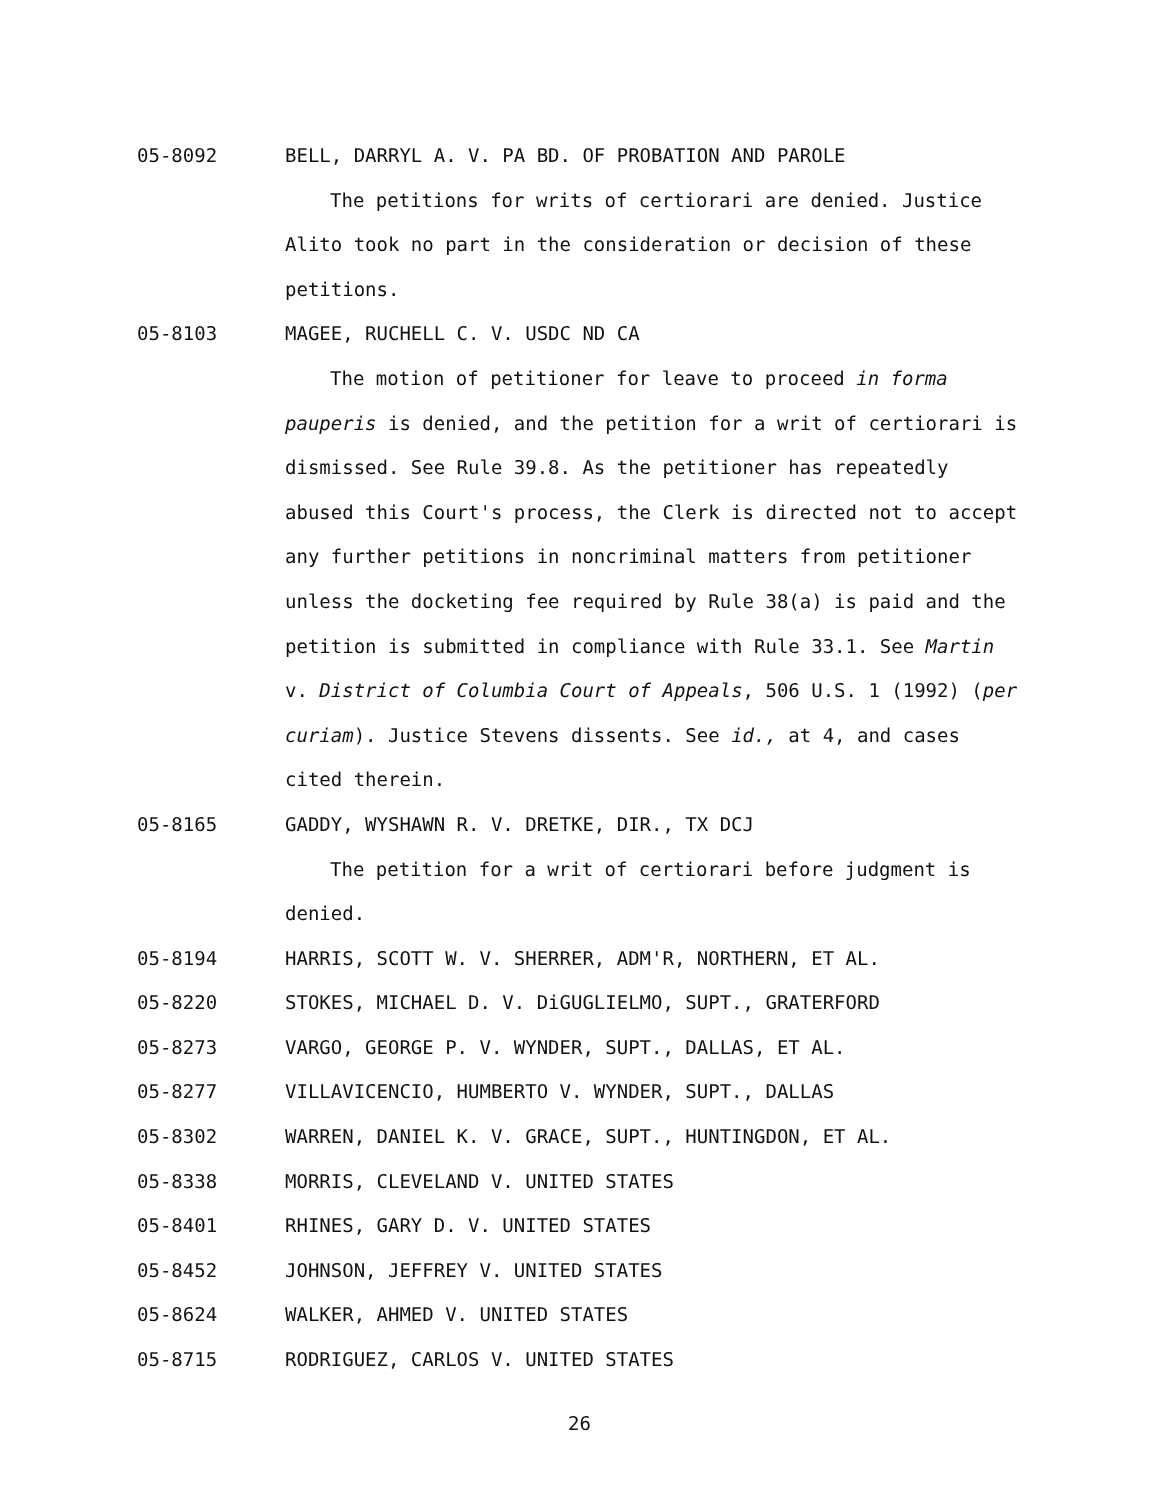05-8092 BELL, DARRYL A. V. PA BD. OF PROBATION AND PAROLE
The petitions for writs of certiorari are denied. Justice Alito took no part in the consideration or decision of these petitions.
05-8103 MAGEE, RUCHELL C. V. USDC ND CA
The motion of petitioner for leave to proceed in forma pauperis is denied, and the petition for a writ of certiorari is dismissed. See Rule 39.8. As the petitioner has repeatedly abused this Court's process, the Clerk is directed not to accept any further petitions in noncriminal matters from petitioner unless the docketing fee required by Rule 38(a) is paid and the petition is submitted in compliance with Rule 33.1. See Martin v. District of Columbia Court of Appeals, 506 U.S. 1 (1992) (per curiam). Justice Stevens dissents. See id., at 4, and cases cited therein.
05-8165 GADDY, WYSHAWN R. V. DRETKE, DIR., TX DCJ
The petition for a writ of certiorari before judgment is denied.
05-8194 HARRIS, SCOTT W. V. SHERRER, ADM'R, NORTHERN, ET AL.
05-8220 STOKES, MICHAEL D. V. DiGUGLIELMO, SUPT., GRATERFORD
05-8273 VARGO, GEORGE P. V. WYNDER, SUPT., DALLAS, ET AL.
05-8277 VILLAVICENCIO, HUMBERTO V. WYNDER, SUPT., DALLAS
05-8302 WARREN, DANIEL K. V. GRACE, SUPT., HUNTINGDON, ET AL.
05-8338 MORRIS, CLEVELAND V. UNITED STATES
05-8401 RHINES, GARY D. V. UNITED STATES
05-8452 JOHNSON, JEFFREY V. UNITED STATES
05-8624 WALKER, AHMED V. UNITED STATES
05-8715 RODRIGUEZ, CARLOS V. UNITED STATES
26